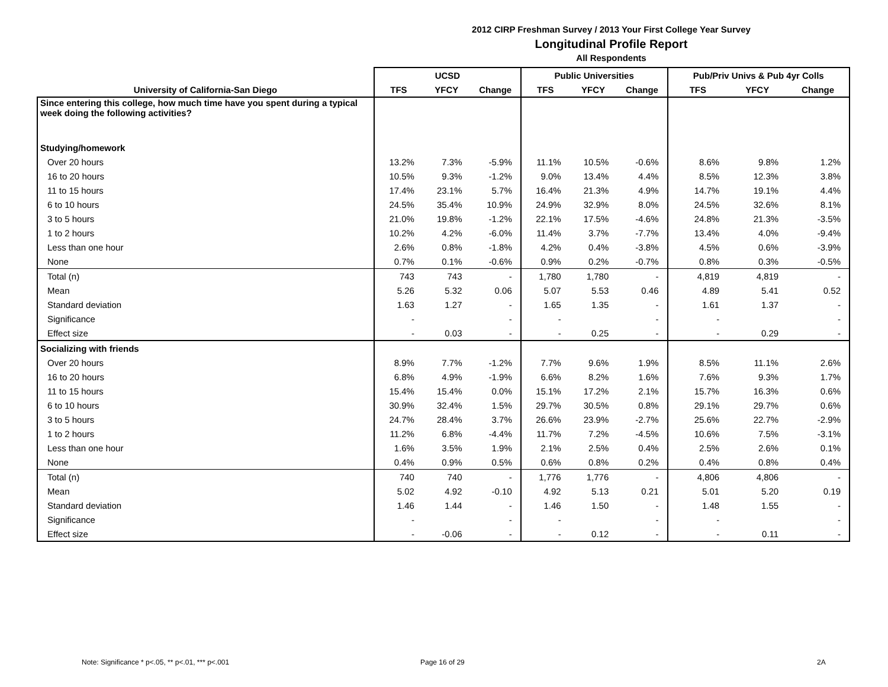2012 CIRP Freshman Survey / 2013 Your First College Year Survey
Longitudinal Profile Report
All Respondents
| | UCSD | | | Public Universities | | | Pub/Priv Univs & Pub 4yr Colls | | |
| --- | --- | --- | --- | --- | --- | --- | --- | --- | --- |
| University of California-San Diego | TFS | YFCY | Change | TFS | YFCY | Change | TFS | YFCY | Change |
| Since entering this college, how much time have you spent during a typical week doing the following activities? | | | | | | | | | |
| Studying/homework | | | | | | | | | |
| Over 20 hours | 13.2% | 7.3% | -5.9% | 11.1% | 10.5% | -0.6% | 8.6% | 9.8% | 1.2% |
| 16 to 20 hours | 10.5% | 9.3% | -1.2% | 9.0% | 13.4% | 4.4% | 8.5% | 12.3% | 3.8% |
| 11 to 15 hours | 17.4% | 23.1% | 5.7% | 16.4% | 21.3% | 4.9% | 14.7% | 19.1% | 4.4% |
| 6 to 10 hours | 24.5% | 35.4% | 10.9% | 24.9% | 32.9% | 8.0% | 24.5% | 32.6% | 8.1% |
| 3 to 5 hours | 21.0% | 19.8% | -1.2% | 22.1% | 17.5% | -4.6% | 24.8% | 21.3% | -3.5% |
| 1 to 2 hours | 10.2% | 4.2% | -6.0% | 11.4% | 3.7% | -7.7% | 13.4% | 4.0% | -9.4% |
| Less than one hour | 2.6% | 0.8% | -1.8% | 4.2% | 0.4% | -3.8% | 4.5% | 0.6% | -3.9% |
| None | 0.7% | 0.1% | -0.6% | 0.9% | 0.2% | -0.7% | 0.8% | 0.3% | -0.5% |
| Total (n) | 743 | 743 | - | 1,780 | 1,780 | - | 4,819 | 4,819 | - |
| Mean | 5.26 | 5.32 | 0.06 | 5.07 | 5.53 | 0.46 | 4.89 | 5.41 | 0.52 |
| Standard deviation | 1.63 | 1.27 | - | 1.65 | 1.35 | - | 1.61 | 1.37 | - |
| Significance | - | | - | - | | - | - | | - |
| Effect size | - | 0.03 | - | - | 0.25 | - | - | 0.29 | - |
| Socializing with friends | | | | | | | | | |
| Over 20 hours | 8.9% | 7.7% | -1.2% | 7.7% | 9.6% | 1.9% | 8.5% | 11.1% | 2.6% |
| 16 to 20 hours | 6.8% | 4.9% | -1.9% | 6.6% | 8.2% | 1.6% | 7.6% | 9.3% | 1.7% |
| 11 to 15 hours | 15.4% | 15.4% | 0.0% | 15.1% | 17.2% | 2.1% | 15.7% | 16.3% | 0.6% |
| 6 to 10 hours | 30.9% | 32.4% | 1.5% | 29.7% | 30.5% | 0.8% | 29.1% | 29.7% | 0.6% |
| 3 to 5 hours | 24.7% | 28.4% | 3.7% | 26.6% | 23.9% | -2.7% | 25.6% | 22.7% | -2.9% |
| 1 to 2 hours | 11.2% | 6.8% | -4.4% | 11.7% | 7.2% | -4.5% | 10.6% | 7.5% | -3.1% |
| Less than one hour | 1.6% | 3.5% | 1.9% | 2.1% | 2.5% | 0.4% | 2.5% | 2.6% | 0.1% |
| None | 0.4% | 0.9% | 0.5% | 0.6% | 0.8% | 0.2% | 0.4% | 0.8% | 0.4% |
| Total (n) | 740 | 740 | - | 1,776 | 1,776 | - | 4,806 | 4,806 | - |
| Mean | 5.02 | 4.92 | -0.10 | 4.92 | 5.13 | 0.21 | 5.01 | 5.20 | 0.19 |
| Standard deviation | 1.46 | 1.44 | - | 1.46 | 1.50 | - | 1.48 | 1.55 | - |
| Significance | - | | - | - | | - | - | | - |
| Effect size | - | -0.06 | - | - | 0.12 | - | - | 0.11 | - |
Note: Significance * p<.05, ** p<.01, *** p<.001
Page 16 of 29 2A